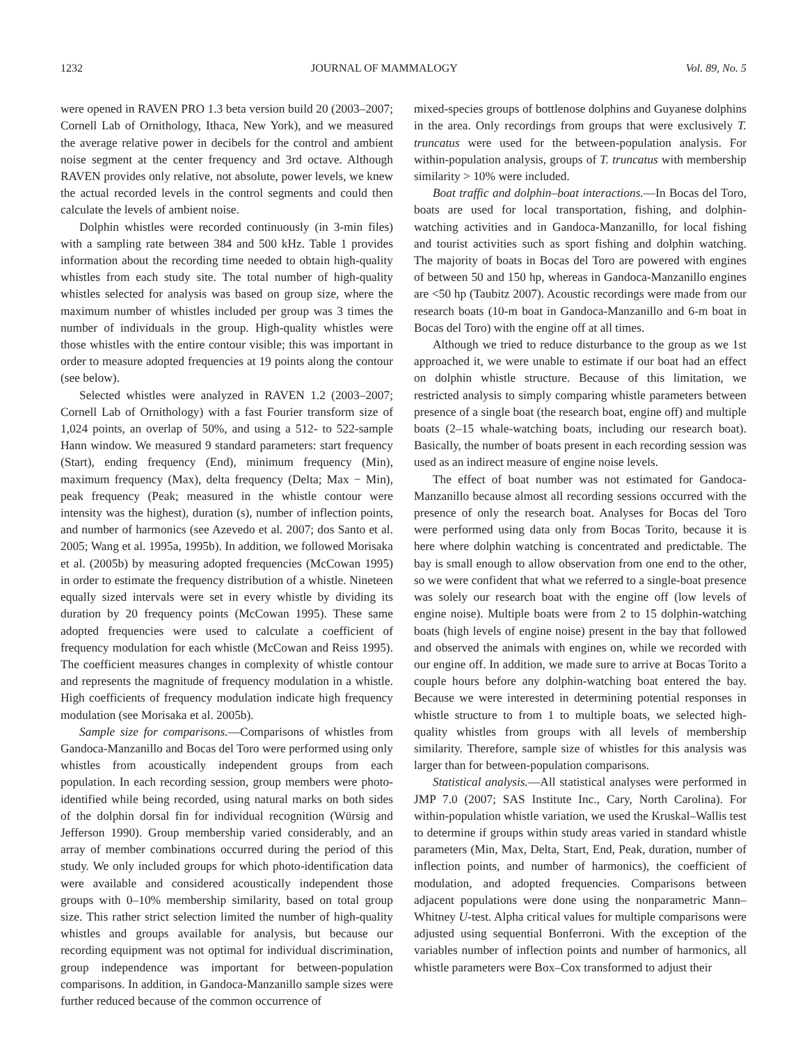1232 JOURNAL OF MAMMALOGY Vol. 89, No. 5
were opened in RAVEN PRO 1.3 beta version build 20 (2003–2007; Cornell Lab of Ornithology, Ithaca, New York), and we measured the average relative power in decibels for the control and ambient noise segment at the center frequency and 3rd octave. Although RAVEN provides only relative, not absolute, power levels, we knew the actual recorded levels in the control segments and could then calculate the levels of ambient noise.
Dolphin whistles were recorded continuously (in 3-min files) with a sampling rate between 384 and 500 kHz. Table 1 provides information about the recording time needed to obtain high-quality whistles from each study site. The total number of high-quality whistles selected for analysis was based on group size, where the maximum number of whistles included per group was 3 times the number of individuals in the group. High-quality whistles were those whistles with the entire contour visible; this was important in order to measure adopted frequencies at 19 points along the contour (see below).
Selected whistles were analyzed in RAVEN 1.2 (2003–2007; Cornell Lab of Ornithology) with a fast Fourier transform size of 1,024 points, an overlap of 50%, and using a 512- to 522-sample Hann window. We measured 9 standard parameters: start frequency (Start), ending frequency (End), minimum frequency (Min), maximum frequency (Max), delta frequency (Delta; Max − Min), peak frequency (Peak; measured in the whistle contour were intensity was the highest), duration (s), number of inflection points, and number of harmonics (see Azevedo et al. 2007; dos Santo et al. 2005; Wang et al. 1995a, 1995b). In addition, we followed Morisaka et al. (2005b) by measuring adopted frequencies (McCowan 1995) in order to estimate the frequency distribution of a whistle. Nineteen equally sized intervals were set in every whistle by dividing its duration by 20 frequency points (McCowan 1995). These same adopted frequencies were used to calculate a coefficient of frequency modulation for each whistle (McCowan and Reiss 1995). The coefficient measures changes in complexity of whistle contour and represents the magnitude of frequency modulation in a whistle. High coefficients of frequency modulation indicate high frequency modulation (see Morisaka et al. 2005b).
Sample size for comparisons.—Comparisons of whistles from Gandoca-Manzanillo and Bocas del Toro were performed using only whistles from acoustically independent groups from each population. In each recording session, group members were photo-identified while being recorded, using natural marks on both sides of the dolphin dorsal fin for individual recognition (Würsig and Jefferson 1990). Group membership varied considerably, and an array of member combinations occurred during the period of this study. We only included groups for which photo-identification data were available and considered acoustically independent those groups with 0–10% membership similarity, based on total group size. This rather strict selection limited the number of high-quality whistles and groups available for analysis, but because our recording equipment was not optimal for individual discrimination, group independence was important for between-population comparisons. In addition, in Gandoca-Manzanillo sample sizes were further reduced because of the common occurrence of
mixed-species groups of bottlenose dolphins and Guyanese dolphins in the area. Only recordings from groups that were exclusively T. truncatus were used for the between-population analysis. For within-population analysis, groups of T. truncatus with membership similarity > 10% were included.
Boat traffic and dolphin–boat interactions.—In Bocas del Toro, boats are used for local transportation, fishing, and dolphin-watching activities and in Gandoca-Manzanillo, for local fishing and tourist activities such as sport fishing and dolphin watching. The majority of boats in Bocas del Toro are powered with engines of between 50 and 150 hp, whereas in Gandoca-Manzanillo engines are <50 hp (Taubitz 2007). Acoustic recordings were made from our research boats (10-m boat in Gandoca-Manzanillo and 6-m boat in Bocas del Toro) with the engine off at all times.
Although we tried to reduce disturbance to the group as we 1st approached it, we were unable to estimate if our boat had an effect on dolphin whistle structure. Because of this limitation, we restricted analysis to simply comparing whistle parameters between presence of a single boat (the research boat, engine off) and multiple boats (2–15 whale-watching boats, including our research boat). Basically, the number of boats present in each recording session was used as an indirect measure of engine noise levels.
The effect of boat number was not estimated for Gandoca-Manzanillo because almost all recording sessions occurred with the presence of only the research boat. Analyses for Bocas del Toro were performed using data only from Bocas Torito, because it is here where dolphin watching is concentrated and predictable. The bay is small enough to allow observation from one end to the other, so we were confident that what we referred to a single-boat presence was solely our research boat with the engine off (low levels of engine noise). Multiple boats were from 2 to 15 dolphin-watching boats (high levels of engine noise) present in the bay that followed and observed the animals with engines on, while we recorded with our engine off. In addition, we made sure to arrive at Bocas Torito a couple hours before any dolphin-watching boat entered the bay. Because we were interested in determining potential responses in whistle structure to from 1 to multiple boats, we selected high-quality whistles from groups with all levels of membership similarity. Therefore, sample size of whistles for this analysis was larger than for between-population comparisons.
Statistical analysis.—All statistical analyses were performed in JMP 7.0 (2007; SAS Institute Inc., Cary, North Carolina). For within-population whistle variation, we used the Kruskal–Wallis test to determine if groups within study areas varied in standard whistle parameters (Min, Max, Delta, Start, End, Peak, duration, number of inflection points, and number of harmonics), the coefficient of modulation, and adopted frequencies. Comparisons between adjacent populations were done using the nonparametric Mann–Whitney U-test. Alpha critical values for multiple comparisons were adjusted using sequential Bonferroni. With the exception of the variables number of inflection points and number of harmonics, all whistle parameters were Box–Cox transformed to adjust their